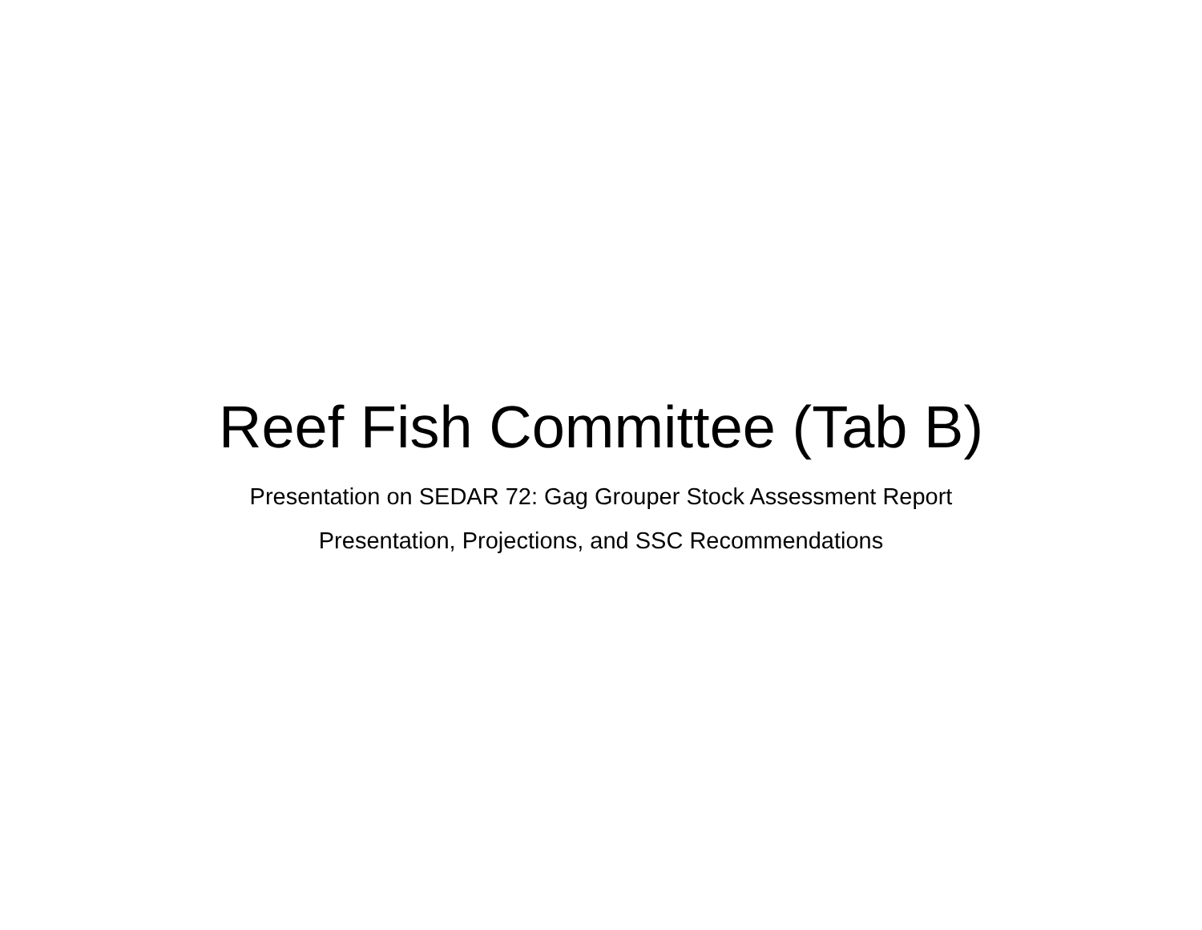Reef Fish Committee (Tab B)
Presentation on SEDAR 72: Gag Grouper Stock Assessment Report
Presentation, Projections, and SSC Recommendations